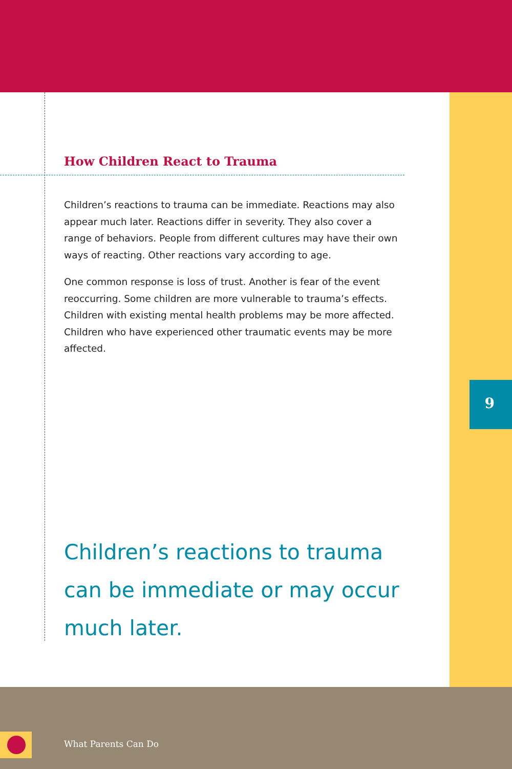How Children React to Trauma
Children’s reactions to trauma can be immediate. Reactions may also appear much later. Reactions differ in severity. They also cover a range of behaviors. People from different cultures may have their own ways of reacting. Other reactions vary according to age.
One common response is loss of trust. Another is fear of the event reoccurring. Some children are more vulnerable to trauma’s effects. Children with existing mental health problems may be more affected. Children who have experienced other traumatic events may be more affected.
9
Children’s reactions to trauma can be immediate or may occur much later.
What Parents Can Do